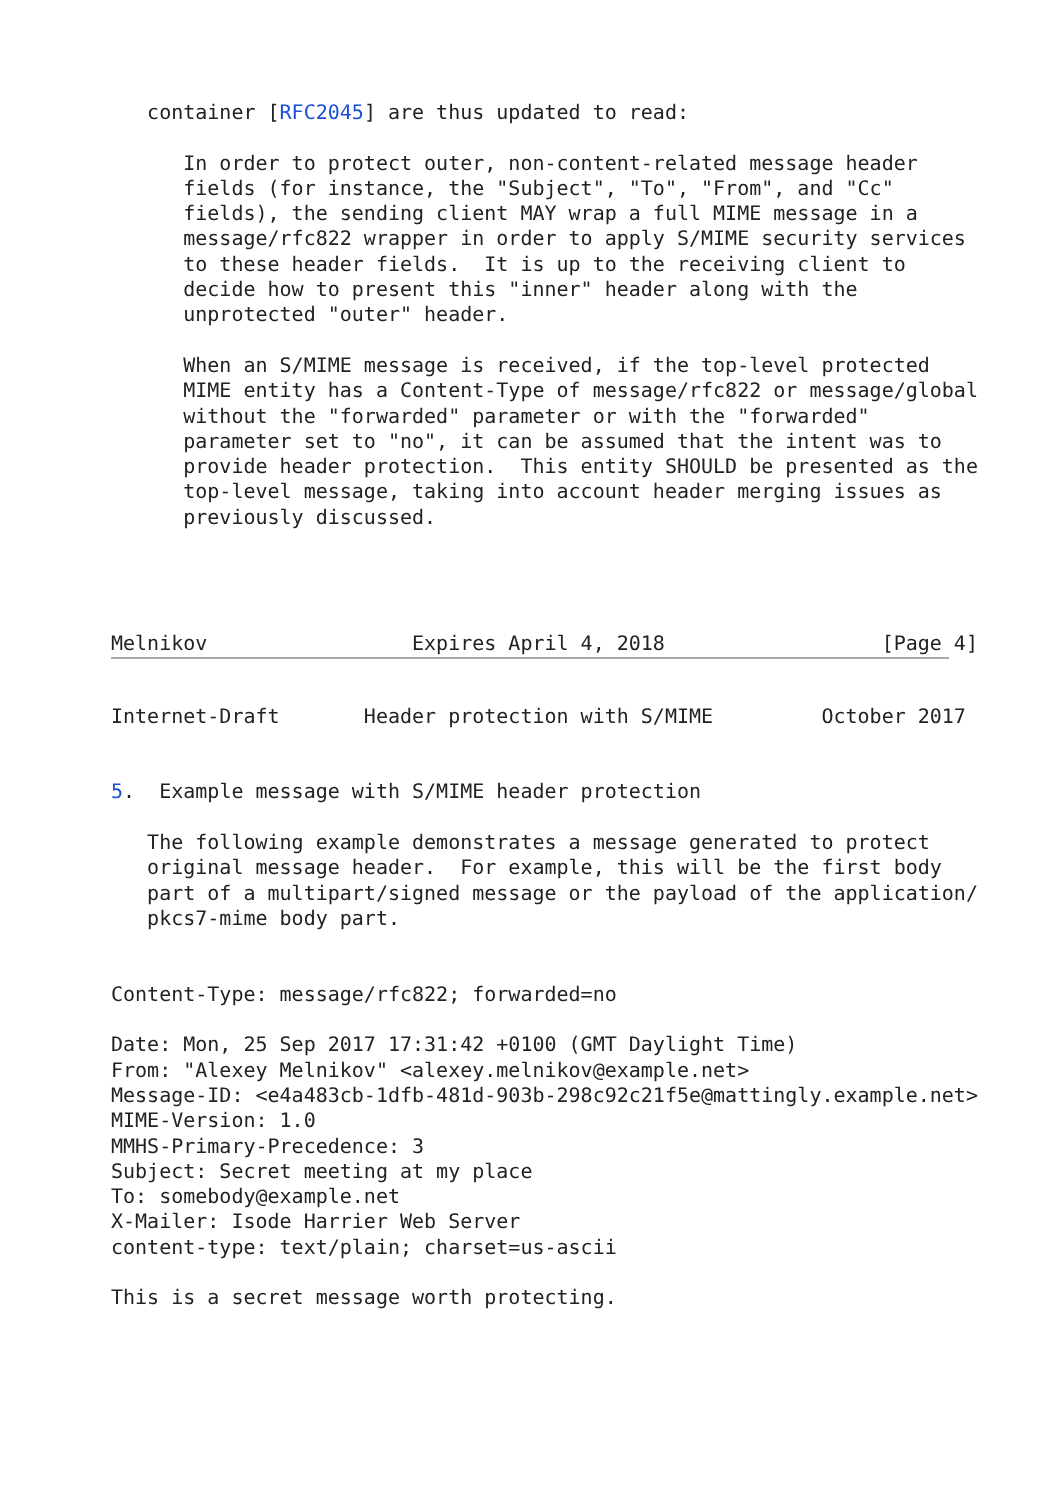container [RFC2045] are thus updated to read:

      In order to protect outer, non-content-related message header
      fields (for instance, the "Subject", "To", "From", and "Cc"
      fields), the sending client MAY wrap a full MIME message in a
      message/rfc822 wrapper in order to apply S/MIME security services
      to these header fields.  It is up to the receiving client to
      decide how to present this "inner" header along with the
      unprotected "outer" header.

      When an S/MIME message is received, if the top-level protected
      MIME entity has a Content-Type of message/rfc822 or message/global
      without the "forwarded" parameter or with the "forwarded"
      parameter set to "no", it can be assumed that the intent was to
      provide header protection.  This entity SHOULD be presented as the
      top-level message, taking into account header merging issues as
      previously discussed.




Melnikov                 Expires April 4, 2018                  [Page 4]
Internet-Draft       Header protection with S/MIME         October 2017


5.  Example message with S/MIME header protection

   The following example demonstrates a message generated to protect
   original message header.  For example, this will be the first body
   part of a multipart/signed message or the payload of the application/
   pkcs7-mime body part.


Content-Type: message/rfc822; forwarded=no

Date: Mon, 25 Sep 2017 17:31:42 +0100 (GMT Daylight Time)
From: "Alexey Melnikov" <alexey.melnikov@example.net>
Message-ID: <e4a483cb-1dfb-481d-903b-298c92c21f5e@mattingly.example.net>
MIME-Version: 1.0
MMHS-Primary-Precedence: 3
Subject: Secret meeting at my place
To: somebody@example.net
X-Mailer: Isode Harrier Web Server
content-type: text/plain; charset=us-ascii

This is a secret message worth protecting.